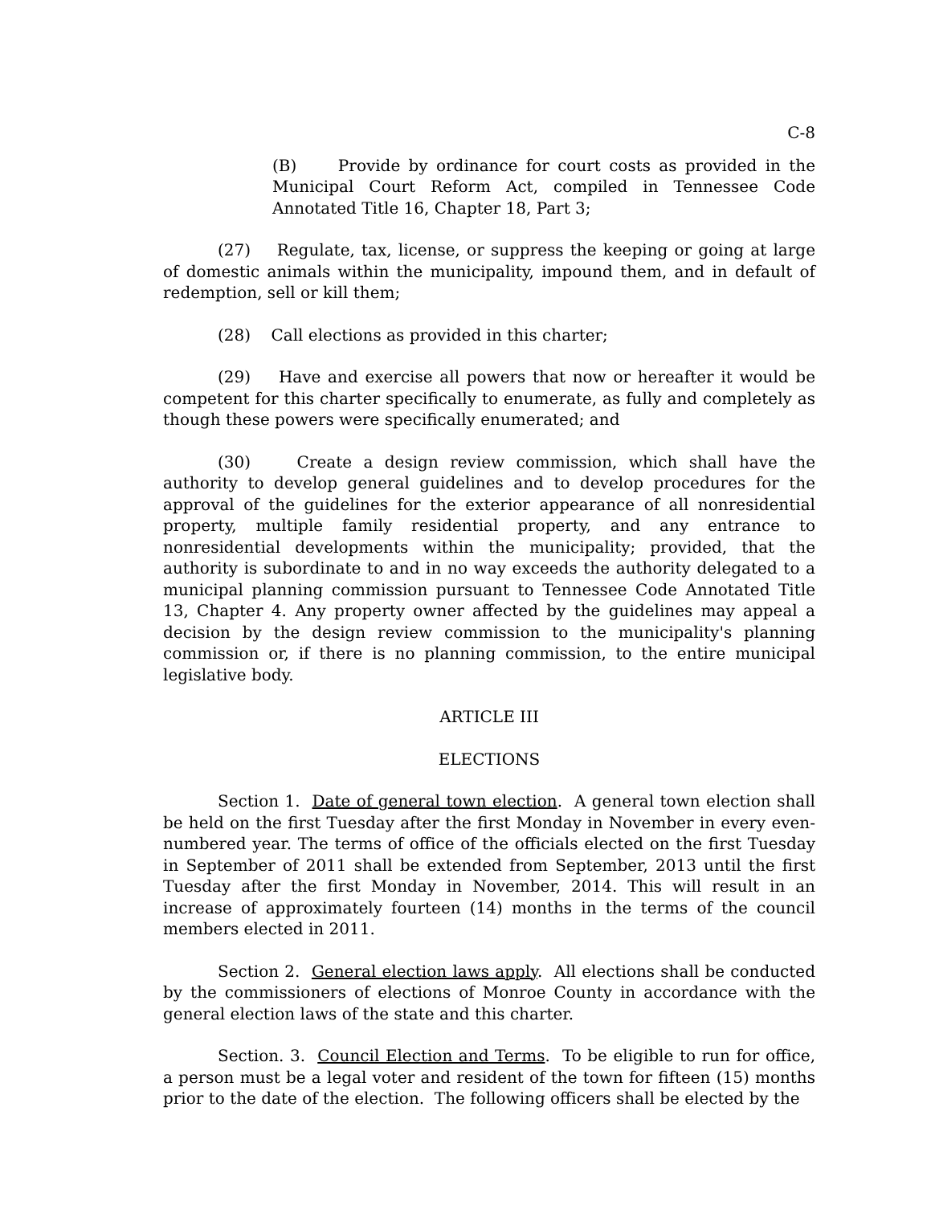C-8
(B) Provide by ordinance for court costs as provided in the Municipal Court Reform Act, compiled in Tennessee Code Annotated Title 16, Chapter 18, Part 3;
(27) Regulate, tax, license, or suppress the keeping or going at large of domestic animals within the municipality, impound them, and in default of redemption, sell or kill them;
(28) Call elections as provided in this charter;
(29) Have and exercise all powers that now or hereafter it would be competent for this charter specifically to enumerate, as fully and completely as though these powers were specifically enumerated; and
(30) Create a design review commission, which shall have the authority to develop general guidelines and to develop procedures for the approval of the guidelines for the exterior appearance of all nonresidential property, multiple family residential property, and any entrance to nonresidential developments within the municipality; provided, that the authority is subordinate to and in no way exceeds the authority delegated to a municipal planning commission pursuant to Tennessee Code Annotated Title 13, Chapter 4. Any property owner affected by the guidelines may appeal a decision by the design review commission to the municipality's planning commission or, if there is no planning commission, to the entire municipal legislative body.
ARTICLE III
ELECTIONS
Section 1. Date of general town election. A general town election shall be held on the first Tuesday after the first Monday in November in every even-numbered year. The terms of office of the officials elected on the first Tuesday in September of 2011 shall be extended from September, 2013 until the first Tuesday after the first Monday in November, 2014. This will result in an increase of approximately fourteen (14) months in the terms of the council members elected in 2011.
Section 2. General election laws apply. All elections shall be conducted by the commissioners of elections of Monroe County in accordance with the general election laws of the state and this charter.
Section. 3. Council Election and Terms. To be eligible to run for office, a person must be a legal voter and resident of the town for fifteen (15) months prior to the date of the election. The following officers shall be elected by the